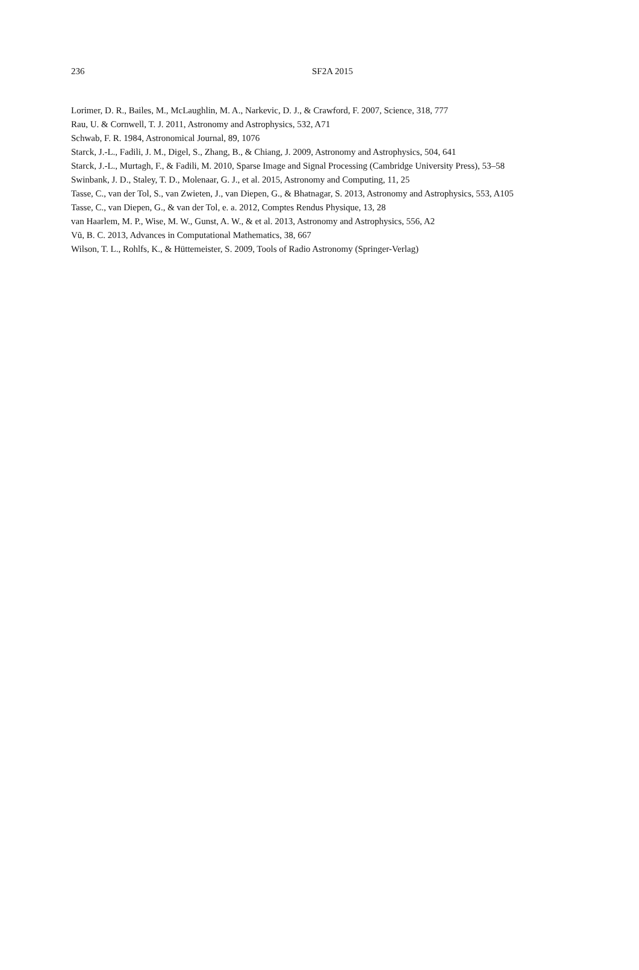236 SF2A 2015
Lorimer, D. R., Bailes, M., McLaughlin, M. A., Narkevic, D. J., & Crawford, F. 2007, Science, 318, 777
Rau, U. & Cornwell, T. J. 2011, Astronomy and Astrophysics, 532, A71
Schwab, F. R. 1984, Astronomical Journal, 89, 1076
Starck, J.-L., Fadili, J. M., Digel, S., Zhang, B., & Chiang, J. 2009, Astronomy and Astrophysics, 504, 641
Starck, J.-L., Murtagh, F., & Fadili, M. 2010, Sparse Image and Signal Processing (Cambridge University Press), 53–58
Swinbank, J. D., Staley, T. D., Molenaar, G. J., et al. 2015, Astronomy and Computing, 11, 25
Tasse, C., van der Tol, S., van Zwieten, J., van Diepen, G., & Bhatnagar, S. 2013, Astronomy and Astrophysics, 553, A105
Tasse, C., van Diepen, G., & van der Tol, e. a. 2012, Comptes Rendus Physique, 13, 28
van Haarlem, M. P., Wise, M. W., Gunst, A. W., & et al. 2013, Astronomy and Astrophysics, 556, A2
Vũ, B. C. 2013, Advances in Computational Mathematics, 38, 667
Wilson, T. L., Rohlfs, K., & Hüttemeister, S. 2009, Tools of Radio Astronomy (Springer-Verlag)